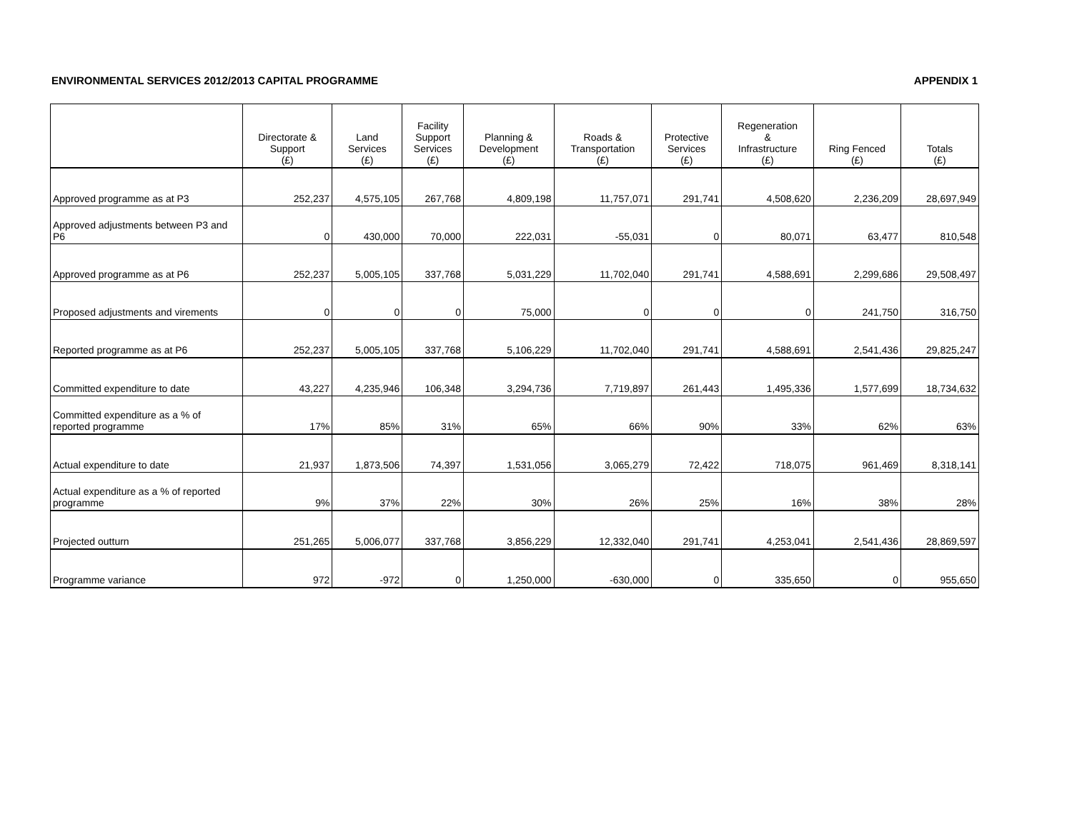ENVIRONMENTAL SERVICES 2012/2013 CAPITAL PROGRAMME APPENDIX 1
| | Directorate & Support (£) | Land Services (£) | Facility Support Services (£) | Planning & Development (£) | Roads & Transportation (£) | Protective Services (£) | Regeneration & Infrastructure (£) | Ring Fenced (£) | Totals (£) |
| --- | --- | --- | --- | --- | --- | --- | --- | --- | --- |
| Approved programme as at P3 | 252,237 | 4,575,105 | 267,768 | 4,809,198 | 11,757,071 | 291,741 | 4,508,620 | 2,236,209 | 28,697,949 |
| Approved adjustments between P3 and P6 | 0 | 430,000 | 70,000 | 222,031 | -55,031 | 0 | 80,071 | 63,477 | 810,548 |
| Approved programme as at P6 | 252,237 | 5,005,105 | 337,768 | 5,031,229 | 11,702,040 | 291,741 | 4,588,691 | 2,299,686 | 29,508,497 |
| Proposed adjustments and virements | 0 | 0 | 0 | 75,000 | 0 | 0 | 0 | 241,750 | 316,750 |
| Reported programme as at P6 | 252,237 | 5,005,105 | 337,768 | 5,106,229 | 11,702,040 | 291,741 | 4,588,691 | 2,541,436 | 29,825,247 |
| Committed expenditure to date | 43,227 | 4,235,946 | 106,348 | 3,294,736 | 7,719,897 | 261,443 | 1,495,336 | 1,577,699 | 18,734,632 |
| Committed expenditure as a % of reported programme | 17% | 85% | 31% | 65% | 66% | 90% | 33% | 62% | 63% |
| Actual expenditure to date | 21,937 | 1,873,506 | 74,397 | 1,531,056 | 3,065,279 | 72,422 | 718,075 | 961,469 | 8,318,141 |
| Actual expenditure as a % of reported programme | 9% | 37% | 22% | 30% | 26% | 25% | 16% | 38% | 28% |
| Projected outturn | 251,265 | 5,006,077 | 337,768 | 3,856,229 | 12,332,040 | 291,741 | 4,253,041 | 2,541,436 | 28,869,597 |
| Programme variance | 972 | -972 | 0 | 1,250,000 | -630,000 | 0 | 335,650 | 0 | 955,650 |